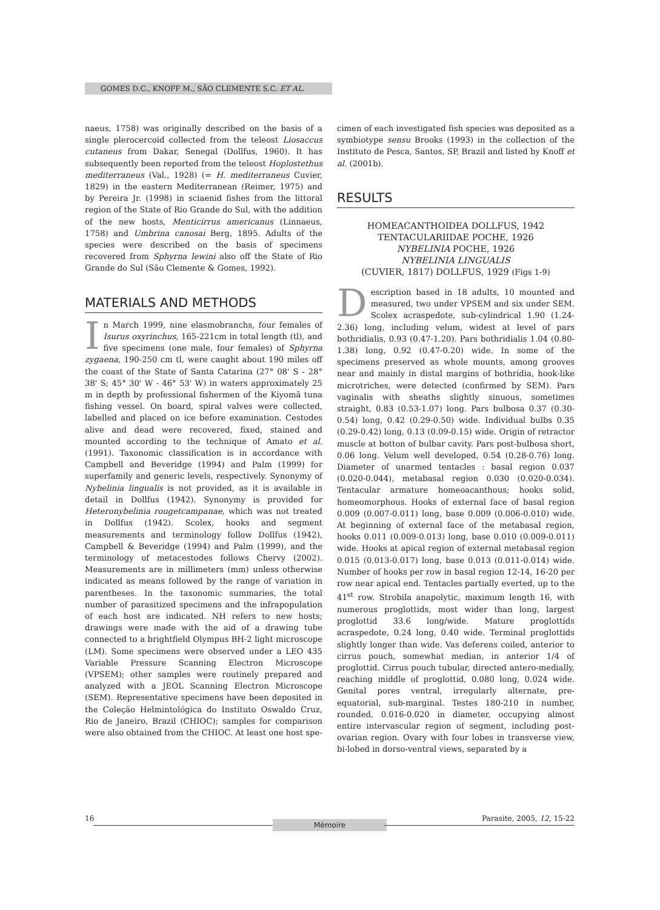GOMES D.C., KNOFF M., SÃO CLEMENTE S.C. ET AL.
naeus, 1758) was originally described on the basis of a single plerocercoid collected from the teleost Liosaccus cutaneus from Dakar, Senegal (Dollfus, 1960). It has subsequently been reported from the teleost Hoplostethus mediterraneus (Val., 1928) (= H. mediterraneus Cuvier, 1829) in the eastern Mediterranean (Reimer, 1975) and by Pereira Jr. (1998) in sciaenid fishes from the littoral region of the State of Rio Grande do Sul, with the addition of the new hosts, Menticirrus americanus (Linnaeus, 1758) and Umbrina canosai Berg, 1895. Adults of the species were described on the basis of specimens recovered from Sphyrna lewini also off the State of Rio Grande do Sul (São Clemente & Gomes, 1992).
MATERIALS AND METHODS
In March 1999, nine elasmobranchs, four females of Isurus oxyrinchus, 165-221cm in total length (tl), and five specimens (one male, four females) of Sphyrna zygaena, 190-250 cm tl, were caught about 190 miles off the coast of the State of Santa Catarina (27° 08' S - 28° 38' S; 45° 30' W - 46° 53' W) in waters approximately 25 m in depth by professional fishermen of the Kiyomã tuna fishing vessel. On board, spiral valves were collected, labelled and placed on ice before examination. Cestodes alive and dead were recovered, fixed, stained and mounted according to the technique of Amato et al. (1991). Taxonomic classification is in accordance with Campbell and Beveridge (1994) and Palm (1999) for superfamily and generic levels, respectively. Synonymy of Nybelinia lingualis is not provided, as it is available in detail in Dollfus (1942). Synonymy is provided for Heteronybelinia rougetcampanae, which was not treated in Dollfus (1942). Scolex, hooks and segment measurements and terminology follow Dollfus (1942), Campbell & Beveridge (1994) and Palm (1999), and the terminology of metacestodes follows Chervy (2002). Measurements are in millimeters (mm) unless otherwise indicated as means followed by the range of variation in parentheses. In the taxonomic summaries, the total number of parasitized specimens and the infrapopulation of each host are indicated. NH refers to new hosts; drawings were made with the aid of a drawing tube connected to a brightfield Olympus BH-2 light microscope (LM). Some specimens were observed under a LEO 435 Variable Pressure Scanning Electron Microscope (VPSEM); other samples were routinely prepared and analyzed with a JEOL Scanning Electron Microscope (SEM). Representative specimens have been deposited in the Coleção Helmintológica do Instituto Oswaldo Cruz, Rio de Janeiro, Brazil (CHIOC); samples for comparison were also obtained from the CHIOC. At least one host spe-
cimen of each investigated fish species was deposited as a symbiotype sensu Brooks (1993) in the collection of the Instituto de Pesca, Santos, SP, Brazil and listed by Knoff et al. (2001b).
RESULTS
HOMEACANTHOIDEA DOLLFUS, 1942
TENTACULARIIDAE POCHE, 1926
NYBELINIA POCHE, 1926
NYBELINIA LINGUALIS
(CUVIER, 1817) DOLLFUS, 1929 (Figs 1-9)
Description based in 18 adults, 10 mounted and measured, two under VPSEM and six under SEM. Scolex acraspedote, sub-cylindrical 1.90 (1.24-2.36) long, including velum, widest at level of pars bothridialis, 0.93 (0.47-1.20). Pars bothridialis 1.04 (0.80-1.38) long, 0.92 (0.47-0.20) wide. In some of the specimens preserved as whole mounts, among grooves near and mainly in distal margins of bothridia, hook-like microtriches, were detected (confirmed by SEM). Pars vaginalis with sheaths slightly sinuous, sometimes straight, 0.83 (0.53-1.07) long. Pars bulbosa 0.37 (0.30-0.54) long, 0.42 (0.29-0.50) wide. Individual bulbs 0.35 (0.29-0.42) long, 0.13 (0.09-0.15) wide. Origin of retractor muscle at botton of bulbar cavity. Pars post-bulbosa short, 0.06 long. Velum well developed, 0.54 (0.28-0.76) long. Diameter of unarmed tentacles : basal region 0.037 (0.020-0.044), metabasal region 0.030 (0.020-0.034). Tentacular armature homeoacanthous; hooks solid, homeomorphous. Hooks of external face of basal region 0.009 (0.007-0.011) long, base 0.009 (0.006-0.010) wide. At beginning of external face of the metabasal region, hooks 0.011 (0.009-0.013) long, base 0.010 (0.009-0.011) wide. Hooks at apical region of external metabasal region 0.015 (0.013-0.017) long, base 0.013 (0.011-0.014) wide. Number of hooks per row in basal region 12-14, 16-20 per row near apical end. Tentacles partially everted, up to the 41<sup>st</sup> row. Strobila anapolytic, maximum length 16, with numerous proglottids, most wider than long, largest proglottid 33.6 long/wide. Mature proglottids acraspedote, 0.24 long, 0.40 wide. Terminal proglottids slightly longer than wide. Vas deferens coiled, anterior to cirrus pouch, somewhat median, in anterior 1/4 of proglottid. Cirrus pouch tubular, directed antero-medially, reaching middle of proglottid, 0.080 long, 0.024 wide. Genital pores ventral, irregularly alternate, pre-equatorial, sub-marginal. Testes 180-210 in number, rounded, 0.016-0.020 in diameter, occupying almost entire intervascular region of segment, including post-ovarian region. Ovary with four lobes in transverse view, bi-lobed in dorso-ventral views, separated by a
16
Mémoire
Parasite, 2005, 12, 15-22